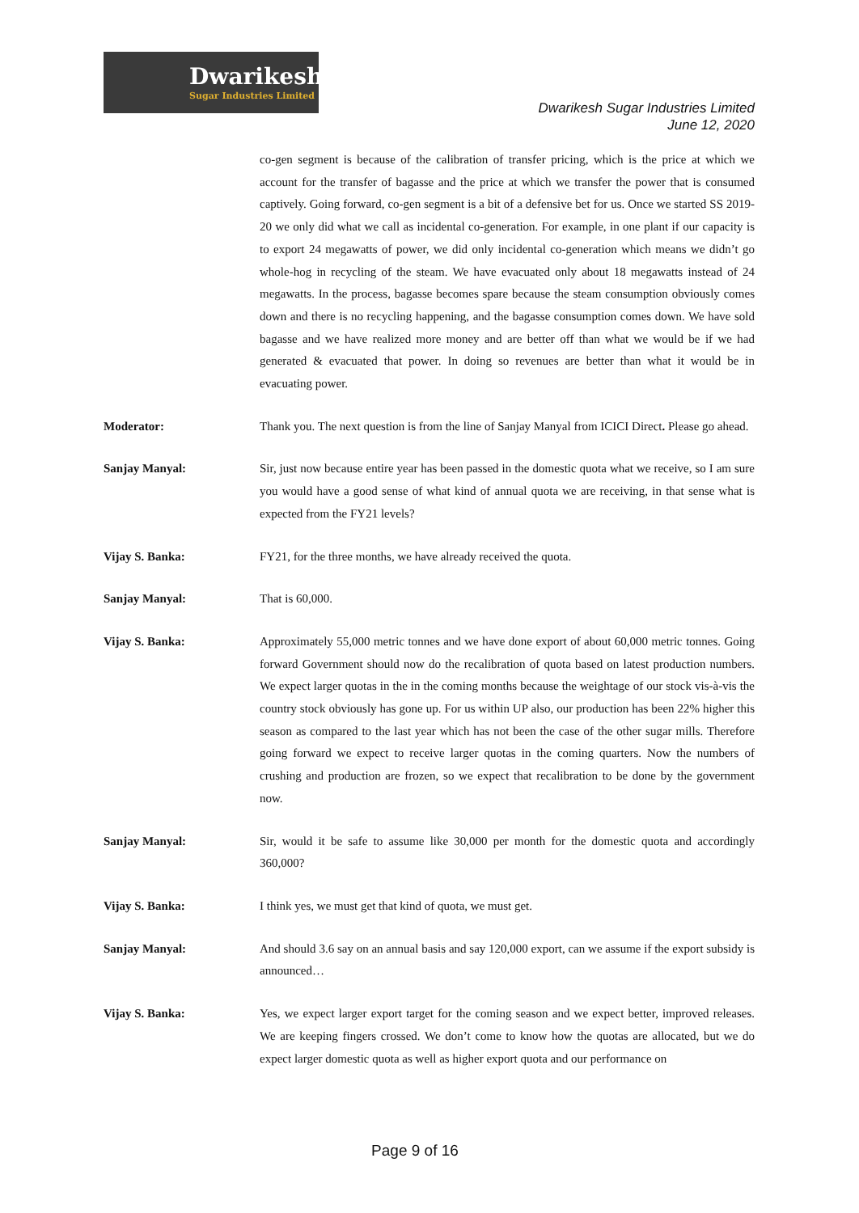Dwarikesh
Sugar Industries Limited
Dwarikesh Sugar Industries Limited
June 12, 2020
co-gen segment is because of the calibration of transfer pricing, which is the price at which we account for the transfer of bagasse and the price at which we transfer the power that is consumed captively. Going forward, co-gen segment is a bit of a defensive bet for us. Once we started SS 2019-20 we only did what we call as incidental co-generation. For example, in one plant if our capacity is to export 24 megawatts of power, we did only incidental co-generation which means we didn’t go whole-hog in recycling of the steam. We have evacuated only about 18 megawatts instead of 24 megawatts. In the process, bagasse becomes spare because the steam consumption obviously comes down and there is no recycling happening, and the bagasse consumption comes down. We have sold bagasse and we have realized more money and are better off than what we would be if we had generated & evacuated that power. In doing so revenues are better than what it would be in evacuating power.
Moderator: Thank you. The next question is from the line of Sanjay Manyal from ICICI Direct. Please go ahead.
Sanjay Manyal: Sir, just now because entire year has been passed in the domestic quota what we receive, so I am sure you would have a good sense of what kind of annual quota we are receiving, in that sense what is expected from the FY21 levels?
Vijay S. Banka: FY21, for the three months, we have already received the quota.
Sanjay Manyal: That is 60,000.
Vijay S. Banka: Approximately 55,000 metric tonnes and we have done export of about 60,000 metric tonnes. Going forward Government should now do the recalibration of quota based on latest production numbers. We expect larger quotas in the in the coming months because the weightage of our stock vis-à-vis the country stock obviously has gone up. For us within UP also, our production has been 22% higher this season as compared to the last year which has not been the case of the other sugar mills. Therefore going forward we expect to receive larger quotas in the coming quarters. Now the numbers of crushing and production are frozen, so we expect that recalibration to be done by the government now.
Sanjay Manyal: Sir, would it be safe to assume like 30,000 per month for the domestic quota and accordingly 360,000?
Vijay S. Banka: I think yes, we must get that kind of quota, we must get.
Sanjay Manyal: And should 3.6 say on an annual basis and say 120,000 export, can we assume if the export subsidy is announced…
Vijay S. Banka: Yes, we expect larger export target for the coming season and we expect better, improved releases. We are keeping fingers crossed. We don’t come to know how the quotas are allocated, but we do expect larger domestic quota as well as higher export quota and our performance on
Page 9 of 16